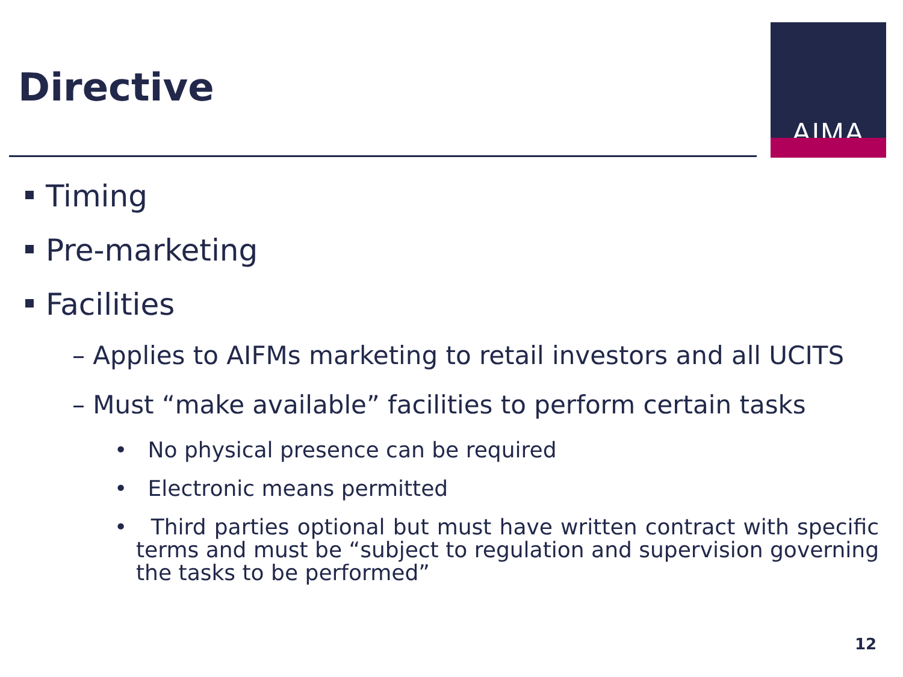Directive
AIMA
Timing
Pre-marketing
Facilities
– Applies to AIFMs marketing to retail investors and all UCITS
– Must “make available” facilities to perform certain tasks
• No physical presence can be required
• Electronic means permitted
• Third parties optional but must have written contract with specific terms and must be “subject to regulation and supervision governing the tasks to be performed”
12